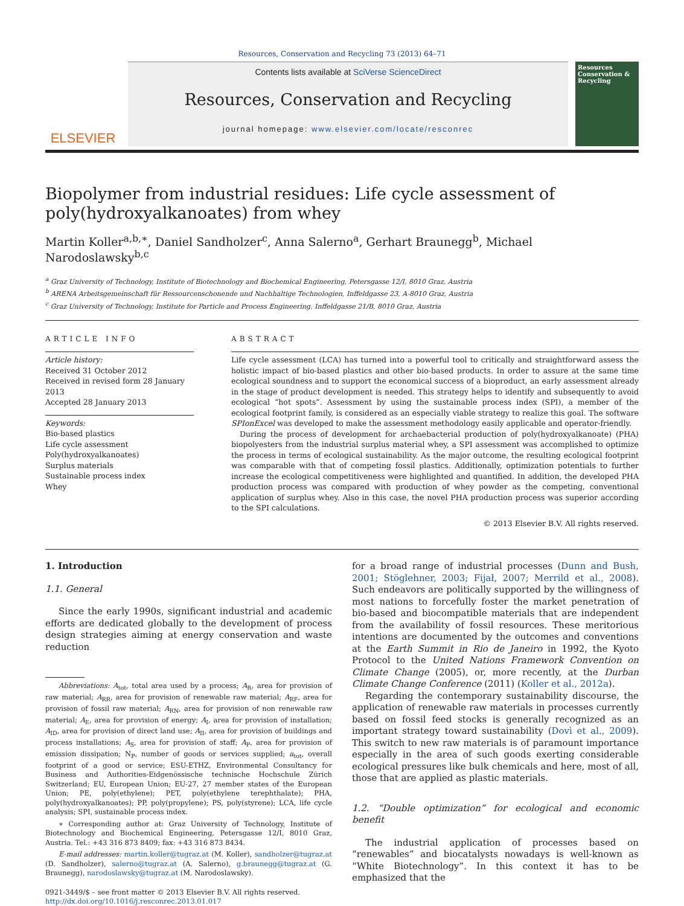Resources, Conservation and Recycling 73 (2013) 64–71
ELSEVIER
Contents lists available at SciVerse ScienceDirect
Resources, Conservation and Recycling
journal homepage: www.elsevier.com/locate/resconrec
Resources Conservation & Recycling
Biopolymer from industrial residues: Life cycle assessment of poly(hydroxyalkanoates) from whey
Martin Koller<sup>a,b,∗</sup>, Daniel Sandholzer<sup>c</sup>, Anna Salerno<sup>a</sup>, Gerhart Braunegg<sup>b</sup>, Michael Narodoslawsky<sup>b,c</sup>
<sup>a</sup> Graz University of Technology, Institute of Biotechnology and Biochemical Engineering, Petersgasse 12/I, 8010 Graz, Austria
<sup>b</sup> ARENA Arbeitsgemeinschaft für Ressourcenschonende und Nachhaltige Technologien, Inffeldgasse 23, A-8010 Graz, Austria
<sup>c</sup> Graz University of Technology, Institute for Particle and Process Engineering, Inffeldgasse 21/B, 8010 Graz, Austria
ARTICLE INFO
Article history:
Received 31 October 2012
Received in revised form 28 January 2013
Accepted 28 January 2013
Keywords:
Bio-based plastics
Life cycle assessment
Poly(hydroxyalkanoates)
Surplus materials
Sustainable process index
Whey
ABSTRACT
Life cycle assessment (LCA) has turned into a powerful tool to critically and straightforward assess the holistic impact of bio-based plastics and other bio-based products. In order to assure at the same time ecological soundness and to support the economical success of a bioproduct, an early assessment already in the stage of product development is needed. This strategy helps to identify and subsequently to avoid ecological “hot spots”. Assessment by using the sustainable process index (SPI), a member of the ecological footprint family, is considered as an especially viable strategy to realize this goal. The software SPIonExcel was developed to make the assessment methodology easily applicable and operator-friendly.
During the process of development for archaebacterial production of poly(hydroxyalkanoate) (PHA) biopolyesters from the industrial surplus material whey, a SPI assessment was accomplished to optimize the process in terms of ecological sustainability. As the major outcome, the resulting ecological footprint was comparable with that of competing fossil plastics. Additionally, optimization potentials to further increase the ecological competitiveness were highlighted and quantified. In addition, the developed PHA production process was compared with production of whey powder as the competing, conventional application of surplus whey. Also in this case, the novel PHA production process was superior according to the SPI calculations.
© 2013 Elsevier B.V. All rights reserved.
1. Introduction
1.1. General
Since the early 1990s, significant industrial and academic efforts are dedicated globally to the development of process design strategies aiming at energy conservation and waste reduction
Abbreviations: A<sub>tot</sub>, total area used by a process; A<sub>R</sub>, area for provision of raw material; A<sub>RR</sub>, area for provision of renewable raw material; A<sub>RF</sub>, area for provision of fossil raw material; A<sub>RN</sub>, area for provision of non renewable raw material; A<sub>E</sub>, area for provision of energy; A<sub>I</sub>, area for provision of installation; A<sub>ID</sub>, area for provision of direct land use; A<sub>II</sub>, area for provision of buildings and process installations; A<sub>S</sub>, area for provision of staff; A<sub>P</sub>, area for provision of emission dissipation; N<sub>P</sub>, number of goods or services supplied; a<sub>tot</sub>, overall footprint of a good or service; ESU-ETHZ, Environmental Consultancy for Business and Authorities-Eidgenössische technische Hochschule Zürich Switzerland; EU, European Union; EU-27, 27 member states of the European Union; PE, poly(ethylene); PET, poly(ethylene terephthalate); PHA, poly(hydroxyalkanoates); PP, poly(propylene); PS, poly(styrene); LCA, life cycle analysis; SPI, sustainable process index.
∗ Corresponding author at: Graz University of Technology, Institute of Biotechnology and Biochemical Engineering, Petersgasse 12/I, 8010 Graz, Austria. Tel.: +43 316 873 8409; fax: +43 316 873 8434.
E-mail addresses: martin.koller@tugraz.at (M. Koller), sandholzer@tugraz.at (D. Sandholzer), salerno@tugraz.at (A. Salerno), g.braunegg@tugraz.at (G. Braunegg), narodoslawsky@tugraz.at (M. Narodoslawsky).
0921-3449/$ – see front matter © 2013 Elsevier B.V. All rights reserved.
http://dx.doi.org/10.1016/j.resconrec.2013.01.017
for a broad range of industrial processes (Dunn and Bush, 2001; Stöglehner, 2003; Fijał, 2007; Merrild et al., 2008). Such endeavors are politically supported by the willingness of most nations to forcefully foster the market penetration of bio-based and biocompatible materials that are independent from the availability of fossil resources. These meritorious intentions are documented by the outcomes and conventions at the Earth Summit in Rio de Janeiro in 1992, the Kyoto Protocol to the United Nations Framework Convention on Climate Change (2005), or, more recently, at the Durban Climate Change Conference (2011) (Koller et al., 2012a).
Regarding the contemporary sustainability discourse, the application of renewable raw materials in processes currently based on fossil feed stocks is generally recognized as an important strategy toward sustainability (Dovì et al., 2009). This switch to new raw materials is of paramount importance especially in the area of such goods exerting considerable ecological pressures like bulk chemicals and here, most of all, those that are applied as plastic materials.
1.2. “Double optimization” for ecological and economic benefit
The industrial application of processes based on “renewables” and biocatalysts nowadays is well-known as “White Biotechnology”. In this context it has to be emphasized that the